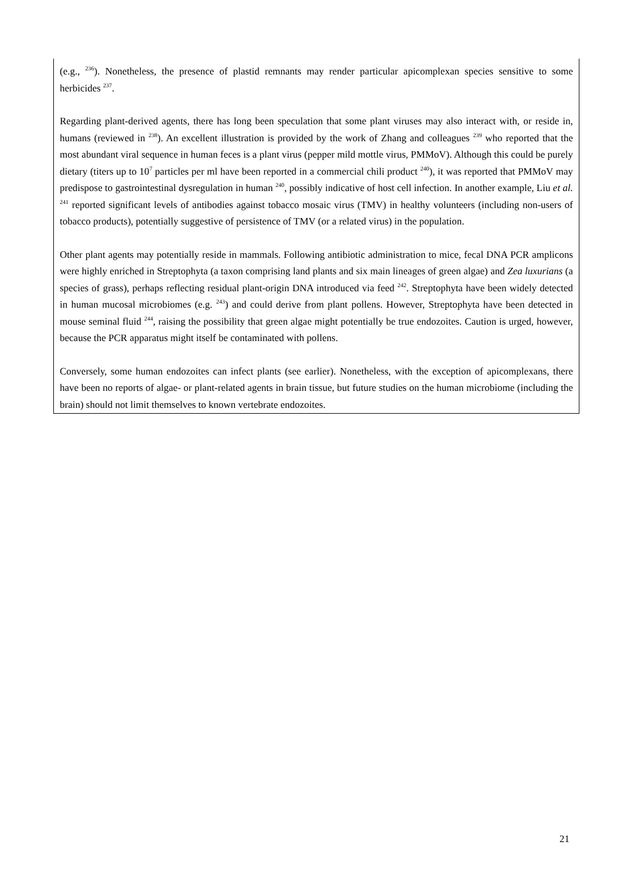(e.g., <sup>236</sup>). Nonetheless, the presence of plastid remnants may render particular apicomplexan species sensitive to some herbicides <sup>237</sup>.
Regarding plant-derived agents, there has long been speculation that some plant viruses may also interact with, or reside in, humans (reviewed in <sup>238</sup>). An excellent illustration is provided by the work of Zhang and colleagues <sup>239</sup> who reported that the most abundant viral sequence in human feces is a plant virus (pepper mild mottle virus, PMMoV). Although this could be purely dietary (titers up to 10<sup>7</sup> particles per ml have been reported in a commercial chili product <sup>240</sup>), it was reported that PMMoV may predispose to gastrointestinal dysregulation in human <sup>240</sup>, possibly indicative of host cell infection. In another example, Liu et al. <sup>241</sup> reported significant levels of antibodies against tobacco mosaic virus (TMV) in healthy volunteers (including non-users of tobacco products), potentially suggestive of persistence of TMV (or a related virus) in the population.
Other plant agents may potentially reside in mammals. Following antibiotic administration to mice, fecal DNA PCR amplicons were highly enriched in Streptophyta (a taxon comprising land plants and six main lineages of green algae) and Zea luxurians (a species of grass), perhaps reflecting residual plant-origin DNA introduced via feed <sup>242</sup>. Streptophyta have been widely detected in human mucosal microbiomes (e.g. <sup>243</sup>) and could derive from plant pollens. However, Streptophyta have been detected in mouse seminal fluid <sup>244</sup>, raising the possibility that green algae might potentially be true endozoites. Caution is urged, however, because the PCR apparatus might itself be contaminated with pollens.
Conversely, some human endozoites can infect plants (see earlier). Nonetheless, with the exception of apicomplexans, there have been no reports of algae- or plant-related agents in brain tissue, but future studies on the human microbiome (including the brain) should not limit themselves to known vertebrate endozoites.
21